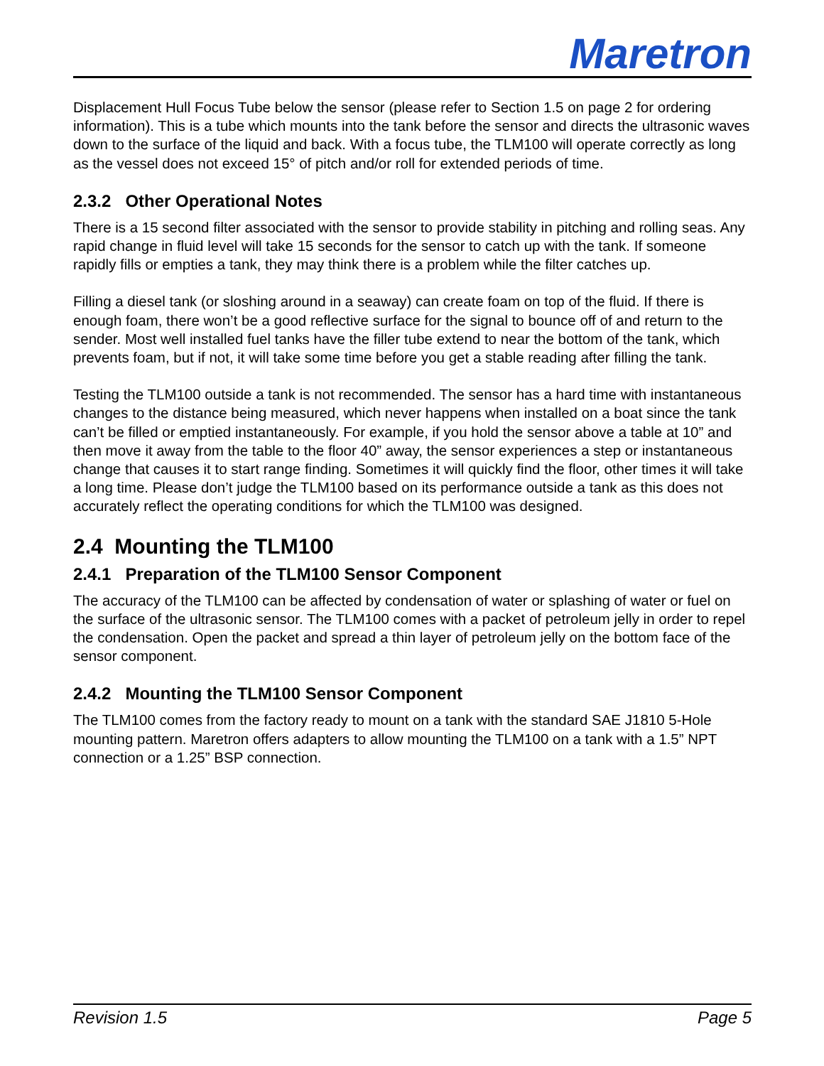Maretron
Displacement Hull Focus Tube below the sensor (please refer to Section 1.5 on page 2 for ordering information). This is a tube which mounts into the tank before the sensor and directs the ultrasonic waves down to the surface of the liquid and back. With a focus tube, the TLM100 will operate correctly as long as the vessel does not exceed 15° of pitch and/or roll for extended periods of time.
2.3.2 Other Operational Notes
There is a 15 second filter associated with the sensor to provide stability in pitching and rolling seas. Any rapid change in fluid level will take 15 seconds for the sensor to catch up with the tank. If someone rapidly fills or empties a tank, they may think there is a problem while the filter catches up.
Filling a diesel tank (or sloshing around in a seaway) can create foam on top of the fluid. If there is enough foam, there won’t be a good reflective surface for the signal to bounce off of and return to the sender. Most well installed fuel tanks have the filler tube extend to near the bottom of the tank, which prevents foam, but if not, it will take some time before you get a stable reading after filling the tank.
Testing the TLM100 outside a tank is not recommended. The sensor has a hard time with instantaneous changes to the distance being measured, which never happens when installed on a boat since the tank can’t be filled or emptied instantaneously. For example, if you hold the sensor above a table at 10” and then move it away from the table to the floor 40” away, the sensor experiences a step or instantaneous change that causes it to start range finding. Sometimes it will quickly find the floor, other times it will take a long time. Please don’t judge the TLM100 based on its performance outside a tank as this does not accurately reflect the operating conditions for which the TLM100 was designed.
2.4 Mounting the TLM100
2.4.1 Preparation of the TLM100 Sensor Component
The accuracy of the TLM100 can be affected by condensation of water or splashing of water or fuel on the surface of the ultrasonic sensor. The TLM100 comes with a packet of petroleum jelly in order to repel the condensation. Open the packet and spread a thin layer of petroleum jelly on the bottom face of the sensor component.
2.4.2 Mounting the TLM100 Sensor Component
The TLM100 comes from the factory ready to mount on a tank with the standard SAE J1810 5-Hole mounting pattern. Maretron offers adapters to allow mounting the TLM100 on a tank with a 1.5” NPT connection or a 1.25” BSP connection.
Revision 1.5 Page 5